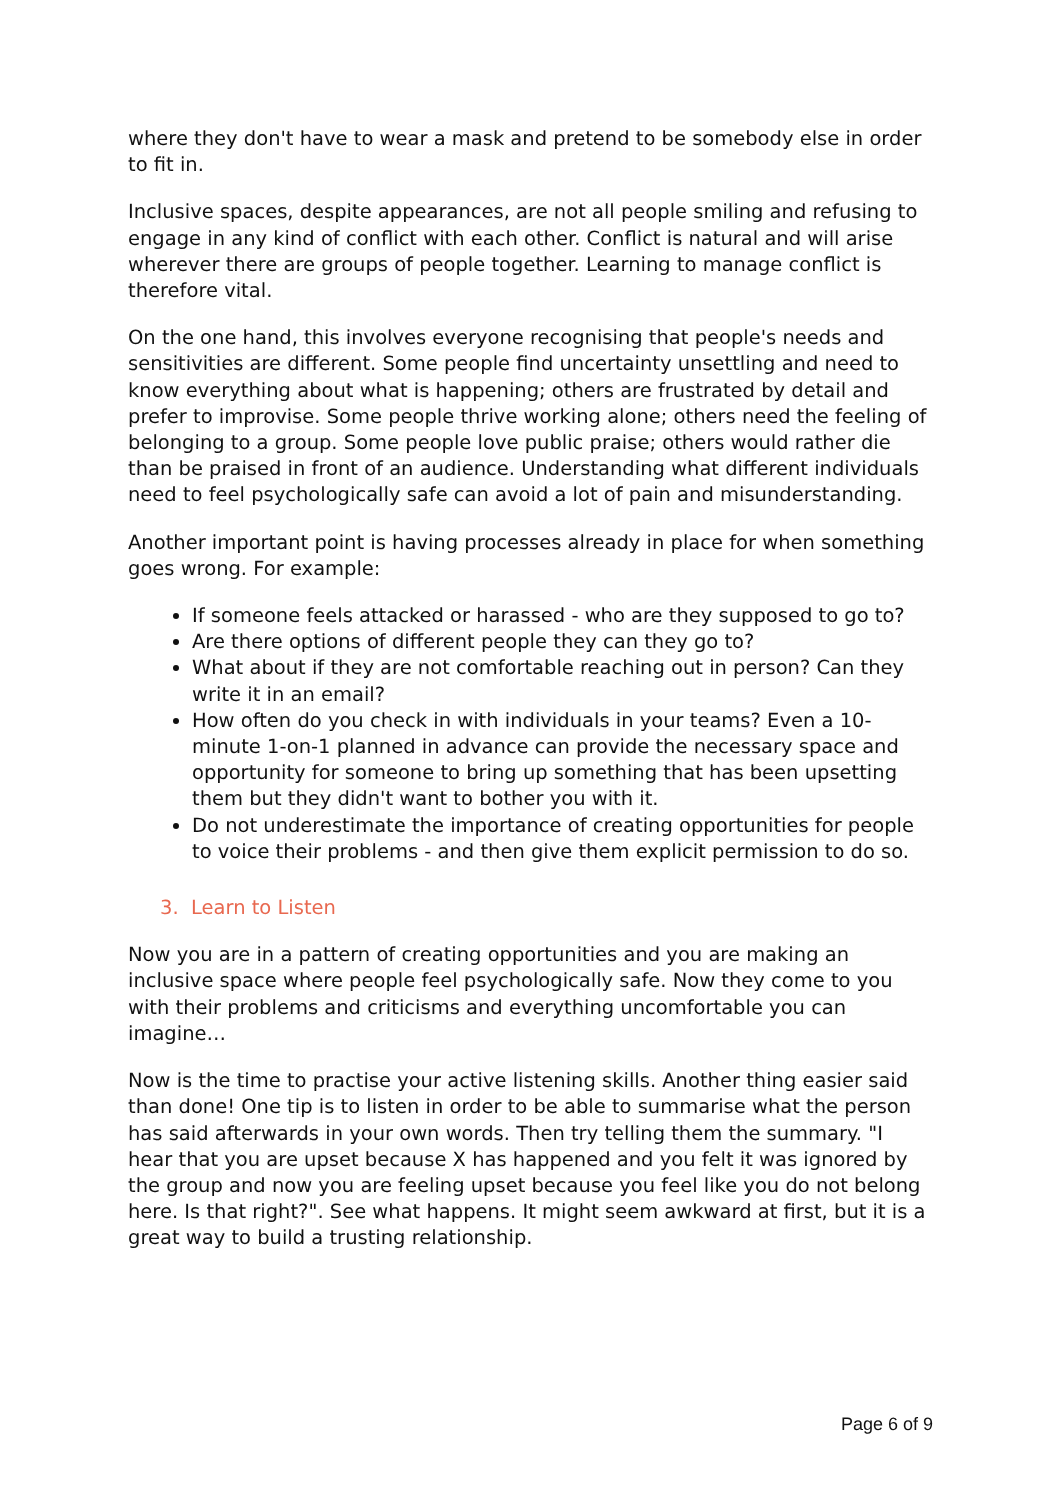where they don't have to wear a mask and pretend to be somebody else in order to fit in.
Inclusive spaces, despite appearances, are not all people smiling and refusing to engage in any kind of conflict with each other. Conflict is natural and will arise wherever there are groups of people together. Learning to manage conflict is therefore vital.
On the one hand, this involves everyone recognising that people's needs and sensitivities are different. Some people find uncertainty unsettling and need to know everything about what is happening; others are frustrated by detail and prefer to improvise. Some people thrive working alone; others need the feeling of belonging to a group. Some people love public praise; others would rather die than be praised in front of an audience. Understanding what different individuals need to feel psychologically safe can avoid a lot of pain and misunderstanding.
Another important point is having processes already in place for when something goes wrong. For example:
If someone feels attacked or harassed - who are they supposed to go to?
Are there options of different people they can they go to?
What about if they are not comfortable reaching out in person? Can they write it in an email?
How often do you check in with individuals in your teams? Even a 10-minute 1-on-1 planned in advance can provide the necessary space and opportunity for someone to bring up something that has been upsetting them but they didn't want to bother you with it.
Do not underestimate the importance of creating opportunities for people to voice their problems - and then give them explicit permission to do so.
3. Learn to Listen
Now you are in a pattern of creating opportunities and you are making an inclusive space where people feel psychologically safe. Now they come to you with their problems and criticisms and everything uncomfortable you can imagine…
Now is the time to practise your active listening skills. Another thing easier said than done! One tip is to listen in order to be able to summarise what the person has said afterwards in your own words. Then try telling them the summary. "I hear that you are upset because X has happened and you felt it was ignored by the group and now you are feeling upset because you feel like you do not belong here. Is that right?". See what happens. It might seem awkward at first, but it is a great way to build a trusting relationship.
Page 6 of 9